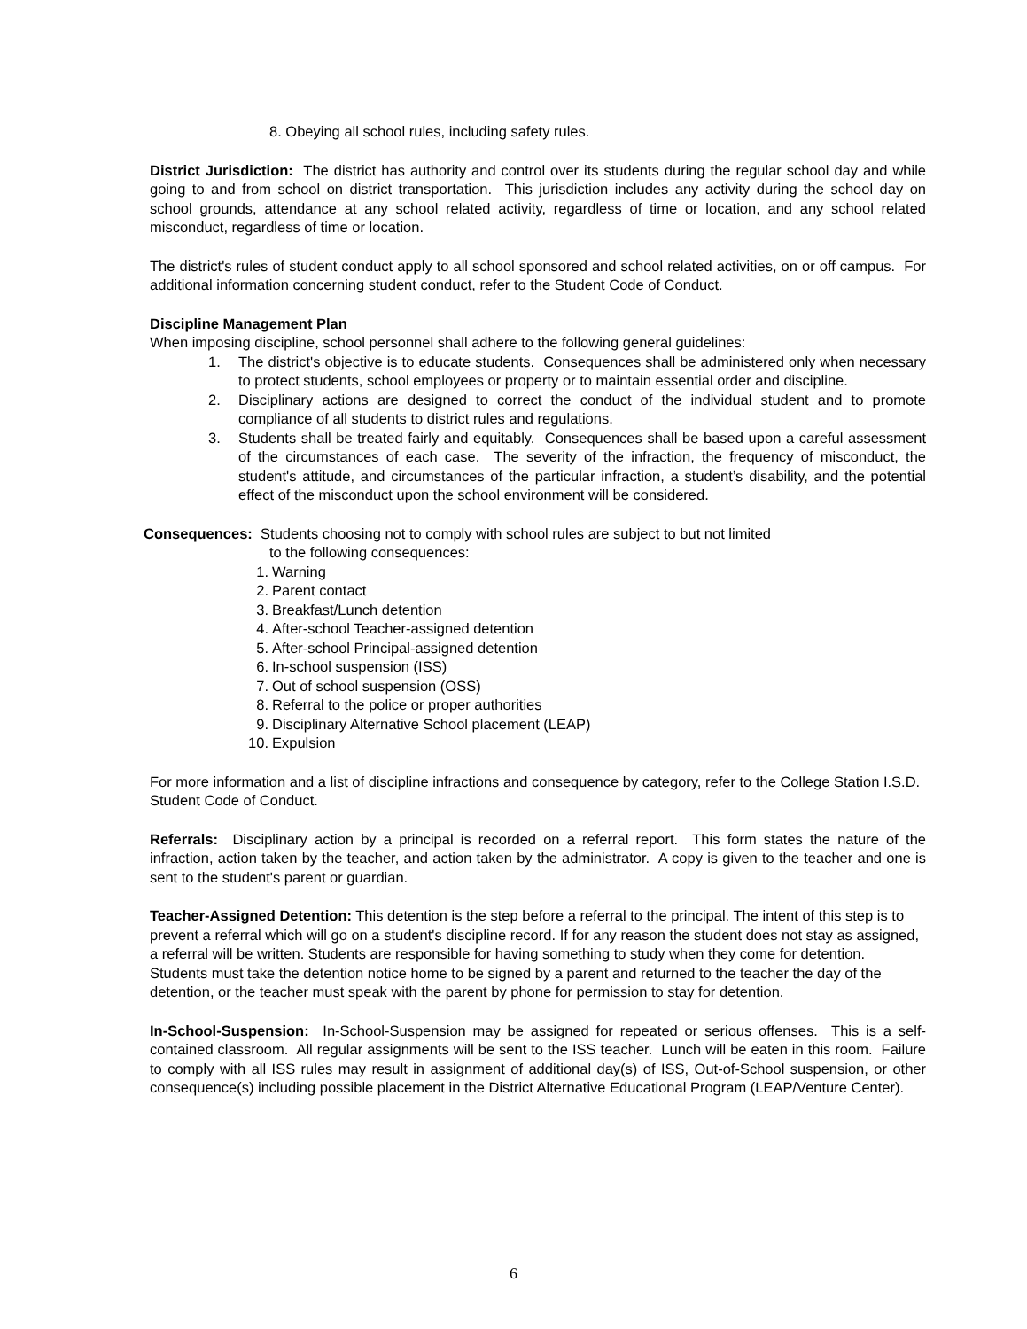8. Obeying all school rules, including safety rules.
District Jurisdiction: The district has authority and control over its students during the regular school day and while going to and from school on district transportation. This jurisdiction includes any activity during the school day on school grounds, attendance at any school related activity, regardless of time or location, and any school related misconduct, regardless of time or location.
The district's rules of student conduct apply to all school sponsored and school related activities, on or off campus. For additional information concerning student conduct, refer to the Student Code of Conduct.
Discipline Management Plan
When imposing discipline, school personnel shall adhere to the following general guidelines:
1. The district's objective is to educate students. Consequences shall be administered only when necessary to protect students, school employees or property or to maintain essential order and discipline.
2. Disciplinary actions are designed to correct the conduct of the individual student and to promote compliance of all students to district rules and regulations.
3. Students shall be treated fairly and equitably. Consequences shall be based upon a careful assessment of the circumstances of each case. The severity of the infraction, the frequency of misconduct, the student's attitude, and circumstances of the particular infraction, a student’s disability, and the potential effect of the misconduct upon the school environment will be considered.
Consequences: Students choosing not to comply with school rules are subject to but not limited
to the following consequences:
1. Warning
2. Parent contact
3. Breakfast/Lunch detention
4. After-school Teacher-assigned detention
5. After-school Principal-assigned detention
6. In-school suspension (ISS)
7. Out of school suspension (OSS)
8. Referral to the police or proper authorities
9. Disciplinary Alternative School placement (LEAP)
10. Expulsion
For more information and a list of discipline infractions and consequence by category, refer to the College Station I.S.D. Student Code of Conduct.
Referrals: Disciplinary action by a principal is recorded on a referral report. This form states the nature of the infraction, action taken by the teacher, and action taken by the administrator. A copy is given to the teacher and one is sent to the student's parent or guardian.
Teacher-Assigned Detention: This detention is the step before a referral to the principal. The intent of this step is to prevent a referral which will go on a student's discipline record. If for any reason the student does not stay as assigned, a referral will be written. Students are responsible for having something to study when they come for detention. Students must take the detention notice home to be signed by a parent and returned to the teacher the day of the detention, or the teacher must speak with the parent by phone for permission to stay for detention.
In-School-Suspension: In-School-Suspension may be assigned for repeated or serious offenses. This is a self-contained classroom. All regular assignments will be sent to the ISS teacher. Lunch will be eaten in this room. Failure to comply with all ISS rules may result in assignment of additional day(s) of ISS, Out-of-School suspension, or other consequence(s) including possible placement in the District Alternative Educational Program (LEAP/Venture Center).
6